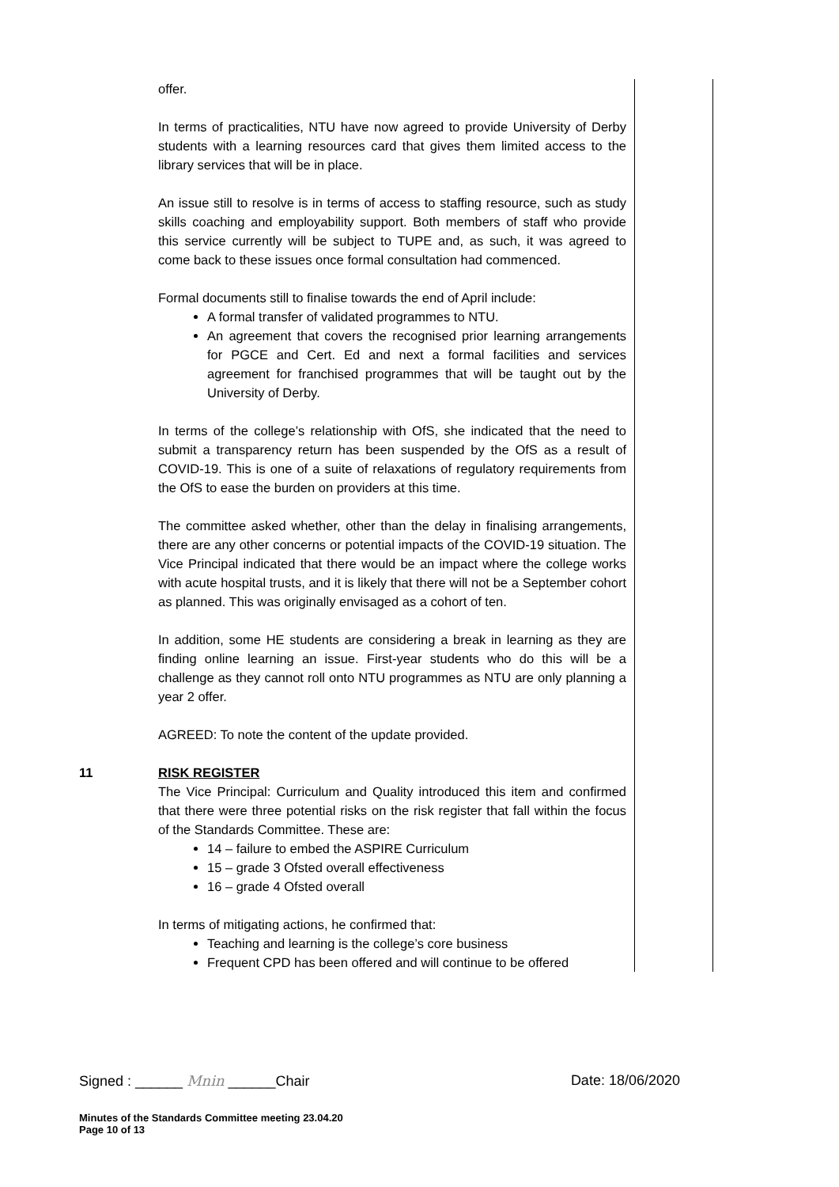| | offer. In terms of practicalities, NTU have now agreed to provide University of Derby students with a learning resources card that gives them limited access to the library services that will be in place. An issue still to resolve is in terms of access to staffing resource, such as study skills coaching and employability support. Both members of staff who provide this service currently will be subject to TUPE and, as such, it was agreed to come back to these issues once formal consultation had commenced. Formal documents still to finalise towards the end of April include: A formal transfer of validated programmes to NTU. An agreement that covers the recognised prior learning arrangements for PGCE and Cert. Ed and next a formal facilities and services agreement for franchised programmes that will be taught out by the University of Derby. In terms of the college’s relationship with OfS, she indicated that the need to submit a transparency return has been suspended by the OfS as a result of COVID-19. This is one of a suite of relaxations of regulatory requirements from the OfS to ease the burden on providers at this time. The committee asked whether, other than the delay in finalising arrangements, there are any other concerns or potential impacts of the COVID-19 situation. The Vice Principal indicated that there would be an impact where the college works with acute hospital trusts, and it is likely that there will not be a September cohort as planned. This was originally envisaged as a cohort of ten. In addition, some HE students are considering a break in learning as they are finding online learning an issue. First-year students who do this will be a challenge as they cannot roll onto NTU programmes as NTU are only planning a year 2 offer. AGREED: To note the content of the update provided. | |
| 11 | RISK REGISTER The Vice Principal: Curriculum and Quality introduced this item and confirmed that there were three potential risks on the risk register that fall within the focus of the Standards Committee. These are: 14 – failure to embed the ASPIRE Curriculum 15 – grade 3 Ofsted overall effectiveness 16 – grade 4 Ofsted overall In terms of mitigating actions, he confirmed that: Teaching and learning is the college’s core business Frequent CPD has been offered and will continue to be offered | |
Signed : ______ Mnin ______Chair Date: 18/06/2020
Minutes of the Standards Committee meeting 23.04.20
Page 10 of 13